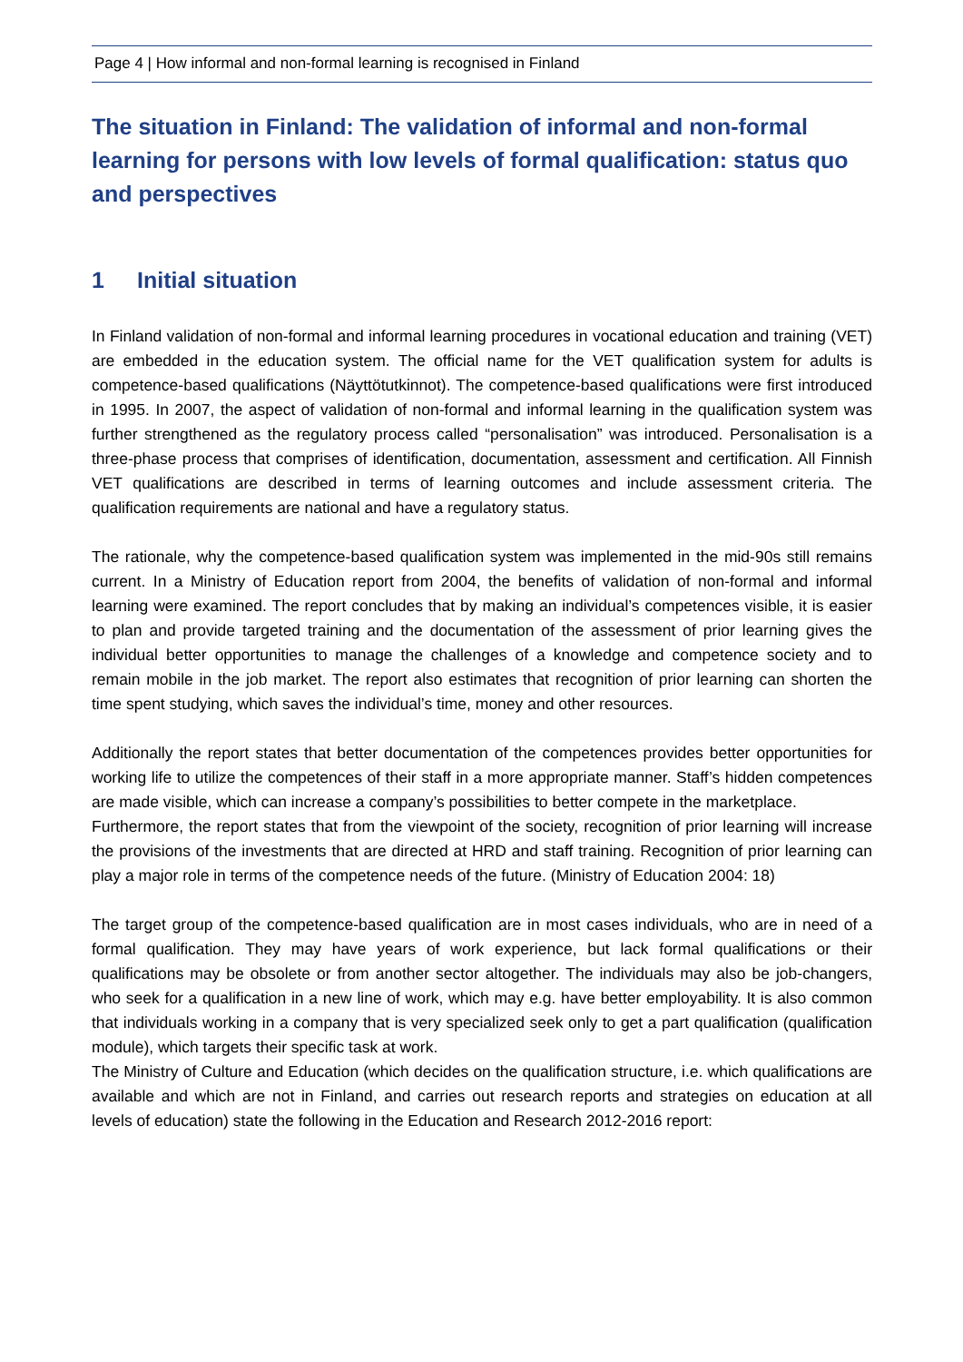Page 4 | How informal and non-formal learning is recognised in Finland
The situation in Finland: The validation of informal and non-formal learning for persons with low levels of formal qualification: status quo and perspectives
1 Initial situation
In Finland validation of non-formal and informal learning procedures in vocational education and training (VET) are embedded in the education system. The official name for the VET qualification system for adults is competence-based qualifications (Näyttötutkinnot). The competence-based qualifications were first introduced in 1995. In 2007, the aspect of validation of non-formal and informal learning in the qualification system was further strengthened as the regulatory process called “personalisation” was introduced. Personalisation is a three-phase process that comprises of identification, documentation, assessment and certification. All Finnish VET qualifications are described in terms of learning outcomes and include assessment criteria. The qualification requirements are national and have a regulatory status.
The rationale, why the competence-based qualification system was implemented in the mid-90s still remains current. In a Ministry of Education report from 2004, the benefits of validation of non-formal and informal learning were examined. The report concludes that by making an individual’s competences visible, it is easier to plan and provide targeted training and the documentation of the assessment of prior learning gives the individual better opportunities to manage the challenges of a knowledge and competence society and to remain mobile in the job market. The report also estimates that recognition of prior learning can shorten the time spent studying, which saves the individual’s time, money and other resources.
Additionally the report states that better documentation of the competences provides better opportunities for working life to utilize the competences of their staff in a more appropriate manner. Staff’s hidden competences are made visible, which can increase a company’s possibilities to better compete in the marketplace.
Furthermore, the report states that from the viewpoint of the society, recognition of prior learning will increase the provisions of the investments that are directed at HRD and staff training. Recognition of prior learning can play a major role in terms of the competence needs of the future. (Ministry of Education 2004: 18)
The target group of the competence-based qualification are in most cases individuals, who are in need of a formal qualification. They may have years of work experience, but lack formal qualifications or their qualifications may be obsolete or from another sector altogether. The individuals may also be job-changers, who seek for a qualification in a new line of work, which may e.g. have better employability. It is also common that individuals working in a company that is very specialized seek only to get a part qualification (qualification module), which targets their specific task at work.
The Ministry of Culture and Education (which decides on the qualification structure, i.e. which qualifications are available and which are not in Finland, and carries out research reports and strategies on education at all levels of education) state the following in the Education and Research 2012-2016 report: